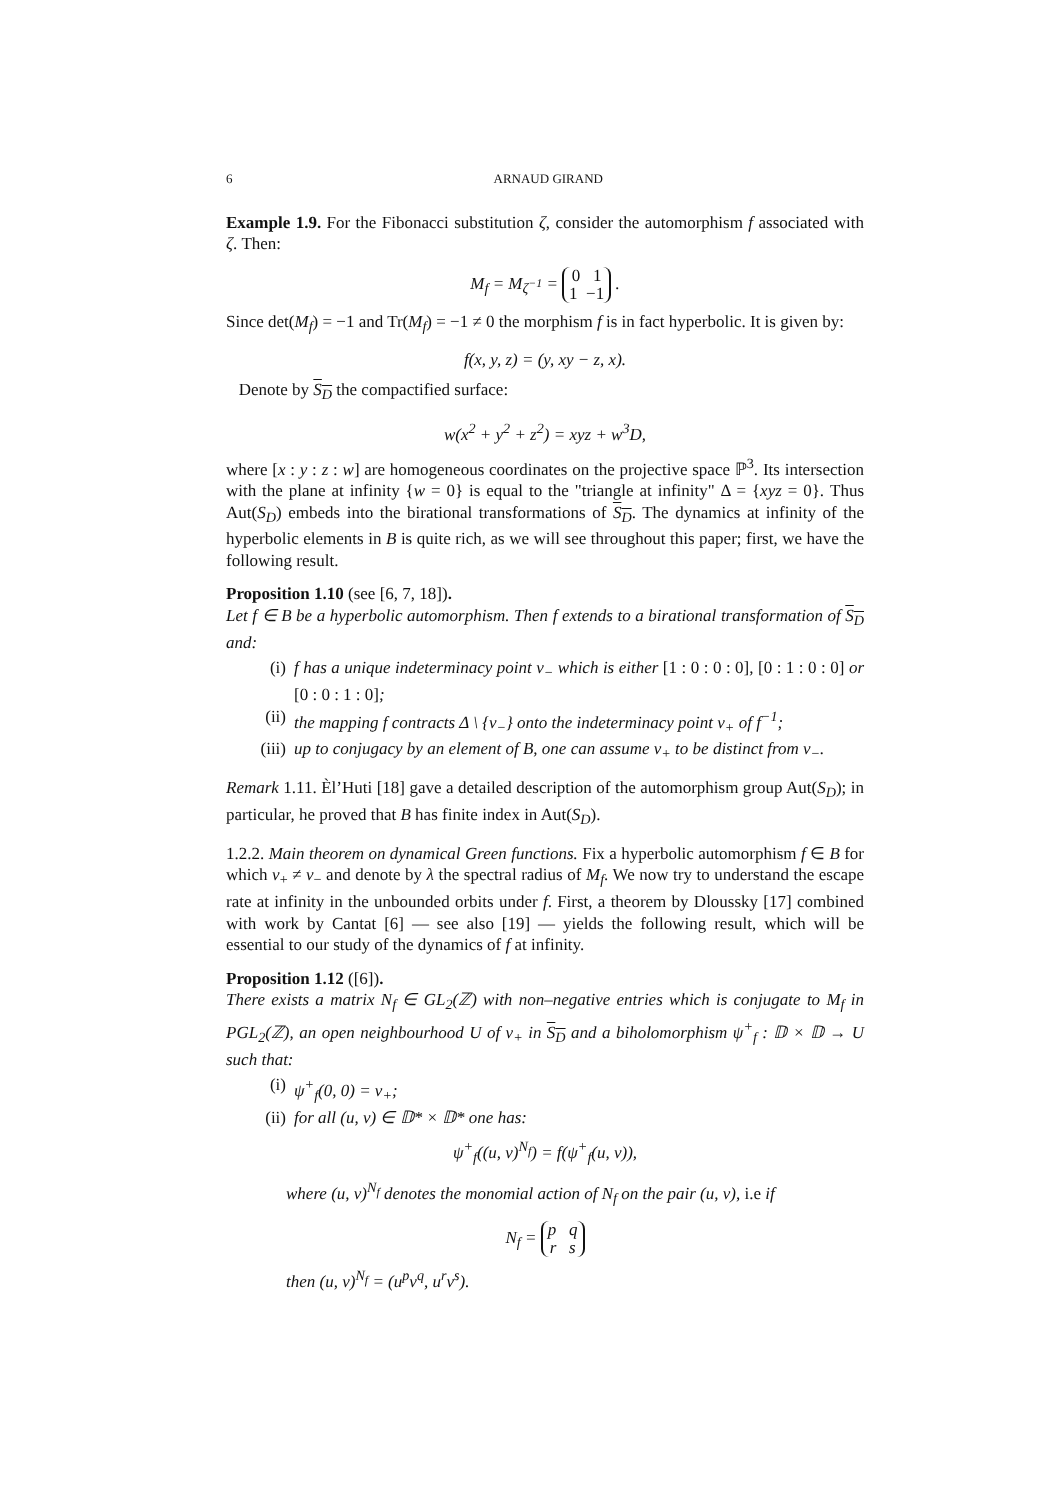6 ARNAUD GIRAND
Example 1.9. For the Fibonacci substitution ζ, consider the automorphism f associated with ζ. Then:
M<sub>f</sub> = M<sub>ζ<sup>−1</sup></sub> = 0 1
1 −1 .
Since det(M<sub>f</sub>) = −1 and Tr(M<sub>f</sub>) = −1 ≠ 0 the morphism f is in fact hyperbolic. It is given by:
f(x, y, z) = (y, xy − z, x).
Denote by S<sub>D</sub> the compactified surface:
w(x<sup>2</sup> + y<sup>2</sup> + z<sup>2</sup>) = xyz + w<sup>3</sup>D,
where [x : y : z : w] are homogeneous coordinates on the projective space ℙ<sup>3</sup>. Its intersection with the plane at infinity {w = 0} is equal to the "triangle at infinity" Δ = {xyz = 0}. Thus Aut(S<sub>D</sub>) embeds into the birational transformations of S<sub>D</sub>. The dynamics at infinity of the hyperbolic elements in B is quite rich, as we will see throughout this paper; first, we have the following result.
Proposition 1.10 (see [6, 7, 18]).
Let f ∈ B be a hyperbolic automorphism. Then f extends to a birational transformation of S<sub>D</sub> and:
(i) f has a unique indeterminacy point v<sub>−</sub> which is either [1 : 0 : 0 : 0], [0 : 1 : 0 : 0] or [0 : 0 : 1 : 0];
(ii) the mapping f contracts Δ \ {v<sub>−</sub>} onto the indeterminacy point v<sub>+</sub> of f<sup>−1</sup>;
(iii) up to conjugacy by an element of B, one can assume v<sub>+</sub> to be distinct from v<sub>−</sub>.
Remark 1.11. Èl’Huti [18] gave a detailed description of the automorphism group Aut(S<sub>D</sub>); in particular, he proved that B has finite index in Aut(S<sub>D</sub>).
1.2.2. Main theorem on dynamical Green functions. Fix a hyperbolic automorphism f ∈ B for which v<sub>+</sub> ≠ v<sub>−</sub> and denote by λ the spectral radius of M<sub>f</sub>. We now try to understand the escape rate at infinity in the unbounded orbits under f. First, a theorem by Dloussky [17] combined with work by Cantat [6] — see also [19] — yields the following result, which will be essential to our study of the dynamics of f at infinity.
Proposition 1.12 ([6]).
There exists a matrix N<sub>f</sub> ∈ GL<sub>2</sub>(ℤ) with non–negative entries which is conjugate to M<sub>f</sub> in PGL<sub>2</sub>(ℤ), an open neighbourhood U of v<sub>+</sub> in S<sub>D</sub> and a biholomorphism ψ<sup>+</sup><sub>f</sub> : 𝔻 × 𝔻 → U such that:
(i) ψ<sup>+</sup><sub>f</sub>(0, 0) = v<sub>+</sub>;
(ii) for all (u, v) ∈ 𝔻* × 𝔻* one has:
ψ<sup>+</sup><sub>f</sub>((u, v)<sup>N<sub>f</sub></sup>) = f(ψ<sup>+</sup><sub>f</sub>(u, v)),
where (u, v)<sup>N<sub>f</sub></sup> denotes the monomial action of N<sub>f</sub> on the pair (u, v), i.e if
N<sub>f</sub> = p q
r s
then (u, v)<sup>N<sub>f</sub></sup> = (u<sup>p</sup>v<sup>q</sup>, u<sup>r</sup>v<sup>s</sup>).